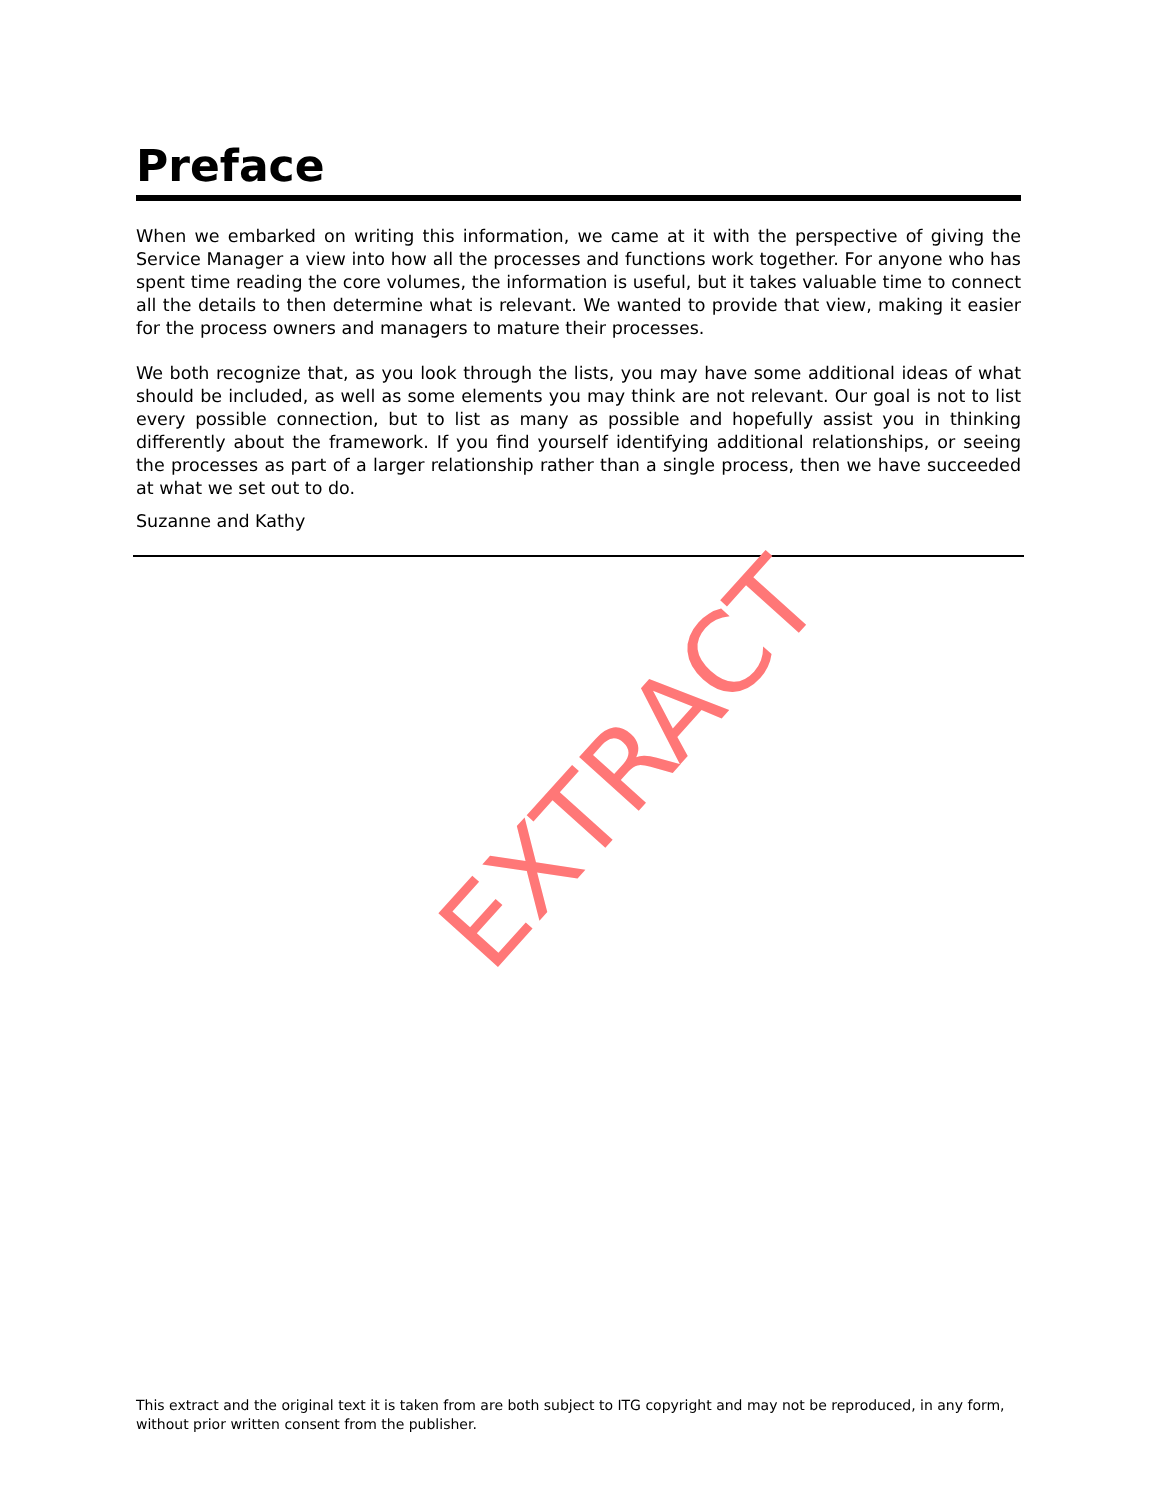Preface
When we embarked on writing this information, we came at it with the perspective of giving the Service Manager a view into how all the processes and functions work together. For anyone who has spent time reading the core volumes, the information is useful, but it takes valuable time to connect all the details to then determine what is relevant. We wanted to provide that view, making it easier for the process owners and managers to mature their processes.
We both recognize that, as you look through the lists, you may have some additional ideas of what should be included, as well as some elements you may think are not relevant. Our goal is not to list every possible connection, but to list as many as possible and hopefully assist you in thinking differently about the framework. If you find yourself identifying additional relationships, or seeing the processes as part of a larger relationship rather than a single process, then we have succeeded at what we set out to do.
Suzanne and Kathy
EXTRACT
This extract and the original text it is taken from are both subject to ITG copyright and may not be reproduced, in any form, without prior written consent from the publisher.